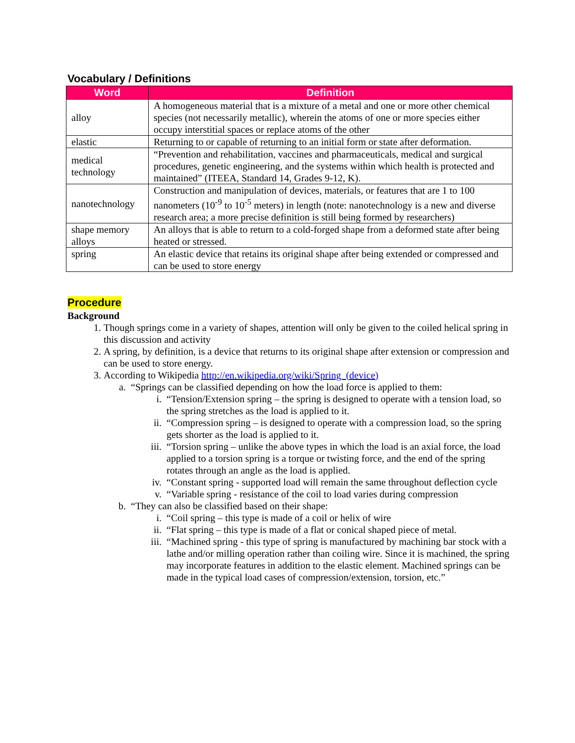Vocabulary / Definitions
| Word | Definition |
| --- | --- |
| alloy | A homogeneous material that is a mixture of a metal and one or more other chemical species (not necessarily metallic), wherein the atoms of one or more species either occupy interstitial spaces or replace atoms of the other |
| elastic | Returning to or capable of returning to an initial form or state after deformation. |
| medical technology | “Prevention and rehabilitation, vaccines and pharmaceuticals, medical and surgical procedures, genetic engineering, and the systems within which health is protected and maintained” (ITEEA, Standard 14, Grades 9-12, K). |
| nanotechnology | Construction and manipulation of devices, materials, or features that are 1 to 100 nanometers (10<sup>-9</sup> to 10<sup>-5</sup> meters) in length (note: nanotechnology is a new and diverse research area; a more precise definition is still being formed by researchers) |
| shape memory alloys | An alloys that is able to return to a cold-forged shape from a deformed state after being heated or stressed. |
| spring | An elastic device that retains its original shape after being extended or compressed and can be used to store energy |
Procedure
Background
1. Though springs come in a variety of shapes, attention will only be given to the coiled helical spring in this discussion and activity
2. A spring, by definition, is a device that returns to its original shape after extension or compression and can be used to store energy.
3. According to Wikipedia http://en.wikipedia.org/wiki/Spring_(device)
a. “Springs can be classified depending on how the load force is applied to them:
i. “Tension/Extension spring – the spring is designed to operate with a tension load, so the spring stretches as the load is applied to it.
ii. “Compression spring – is designed to operate with a compression load, so the spring gets shorter as the load is applied to it.
iii. “Torsion spring – unlike the above types in which the load is an axial force, the load applied to a torsion spring is a torque or twisting force, and the end of the spring rotates through an angle as the load is applied.
iv. “Constant spring - supported load will remain the same throughout deflection cycle
v. “Variable spring - resistance of the coil to load varies during compression
b. “They can also be classified based on their shape:
i. “Coil spring – this type is made of a coil or helix of wire
ii. “Flat spring – this type is made of a flat or conical shaped piece of metal.
iii. “Machined spring - this type of spring is manufactured by machining bar stock with a lathe and/or milling operation rather than coiling wire. Since it is machined, the spring may incorporate features in addition to the elastic element. Machined springs can be made in the typical load cases of compression/extension, torsion, etc.”